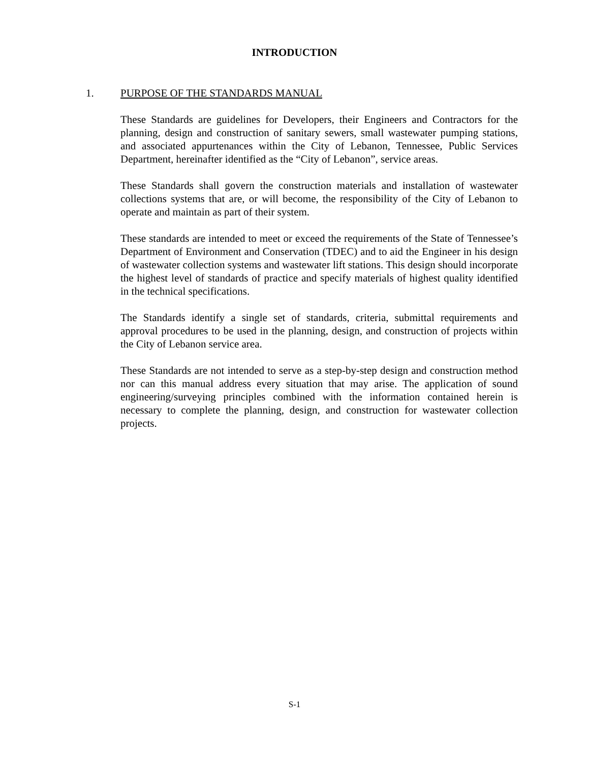INTRODUCTION
1. PURPOSE OF THE STANDARDS MANUAL
These Standards are guidelines for Developers, their Engineers and Contractors for the planning, design and construction of sanitary sewers, small wastewater pumping stations, and associated appurtenances within the City of Lebanon, Tennessee, Public Services Department, hereinafter identified as the “City of Lebanon”, service areas.
These Standards shall govern the construction materials and installation of wastewater collections systems that are, or will become, the responsibility of the City of Lebanon to operate and maintain as part of their system.
These standards are intended to meet or exceed the requirements of the State of Tennessee’s Department of Environment and Conservation (TDEC) and to aid the Engineer in his design of wastewater collection systems and wastewater lift stations. This design should incorporate the highest level of standards of practice and specify materials of highest quality identified in the technical specifications.
The Standards identify a single set of standards, criteria, submittal requirements and approval procedures to be used in the planning, design, and construction of projects within the City of Lebanon service area.
These Standards are not intended to serve as a step-by-step design and construction method nor can this manual address every situation that may arise. The application of sound engineering/surveying principles combined with the information contained herein is necessary to complete the planning, design, and construction for wastewater collection projects.
S-1